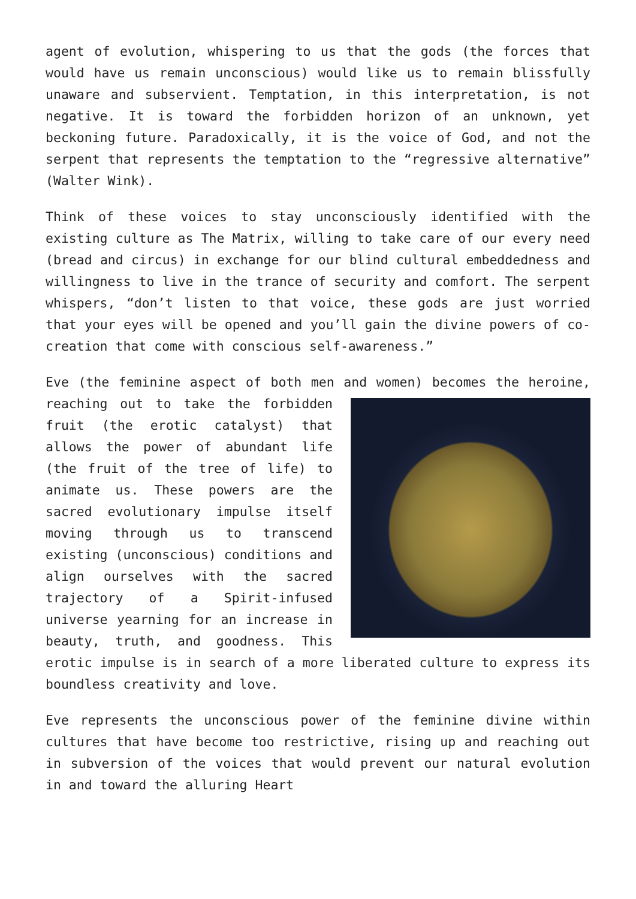agent of evolution, whispering to us that the gods (the forces that would have us remain unconscious) would like us to remain blissfully unaware and subservient. Temptation, in this interpretation, is not negative. It is toward the forbidden horizon of an unknown, yet beckoning future. Paradoxically, it is the voice of God, and not the serpent that represents the temptation to the “regressive alternative” (Walter Wink).
Think of these voices to stay unconsciously identified with the existing culture as The Matrix, willing to take care of our every need (bread and circus) in exchange for our blind cultural embeddedness and willingness to live in the trance of security and comfort. The serpent whispers, “don’t listen to that voice, these gods are just worried that your eyes will be opened and you’ll gain the divine powers of co-creation that come with conscious self-awareness.”
Eve (the feminine aspect of both men and women) becomes the heroine, reaching out to take the forbidden fruit (the erotic catalyst) that allows the power of abundant life (the fruit of the tree of life) to animate us. These powers are the sacred evolutionary impulse itself moving through us to transcend existing (unconscious) conditions and align ourselves with the sacred trajectory of a Spirit-infused universe yearning for an increase in beauty, truth, and goodness. This erotic impulse is in search of a more liberated culture to express its boundless creativity and love.
Eve represents the unconscious power of the feminine divine within cultures that have become too restrictive, rising up and reaching out in subversion of the voices that would prevent our natural evolution in and toward the alluring Heart